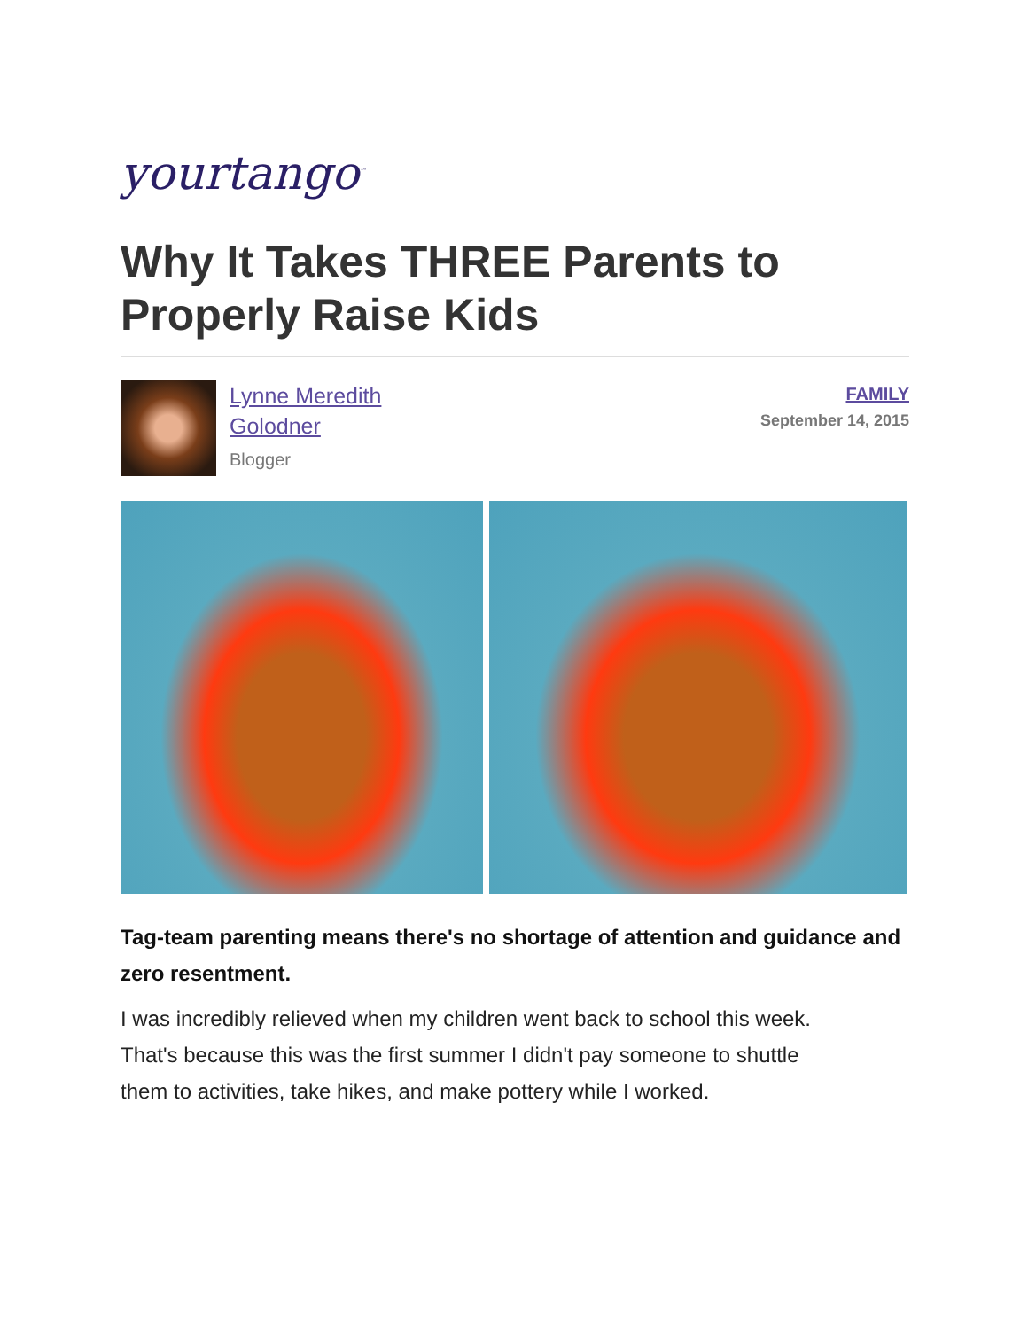yourtango<sup>™</sup>
Why It Takes THREE Parents to Properly Raise Kids
Lynne Meredith
Golodner
Blogger
FAMILY
September 14, 2015
Tag-team parenting means there's no shortage of attention and guidance and zero resentment.
I was incredibly relieved when my children went back to school this week. That's because this was the first summer I didn't pay someone to shuttle them to activities, take hikes, and make pottery while I worked.